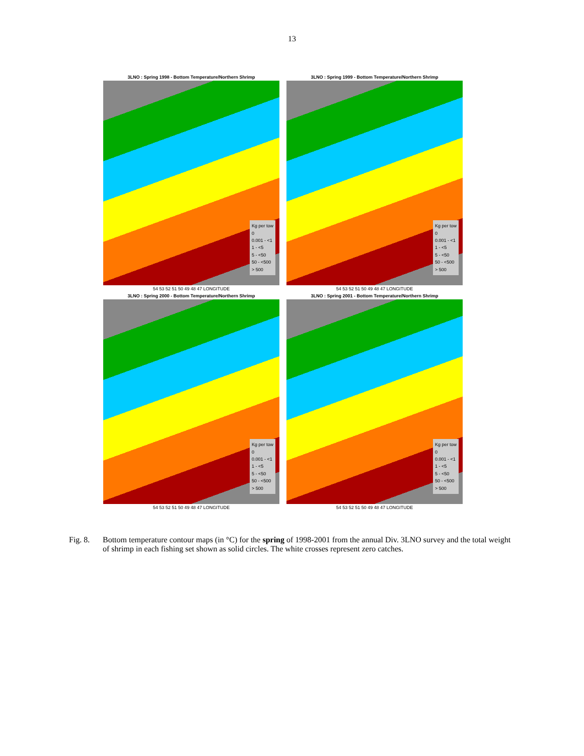13
3LNO : Spring 1998 - Bottom Temperature/Northern Shrimp
Kg per tow
0
0.001 - <1
1 - <5
5 - <50
50 - <500
> 500
54 53 52 51 50 49 48 47 LONGITUDE
3LNO : Spring 1999 - Bottom Temperature/Northern Shrimp
Kg per tow
0
0.001 - <1
1 - <5
5 - <50
50 - <500
> 500
54 53 52 51 50 49 48 47 LONGITUDE
3LNO : Spring 2000 - Bottom Temperature/Northern Shrimp
Kg per tow
0
0.001 - <1
1 - <5
5 - <50
50 - <500
> 500
54 53 52 51 50 49 48 47 LONGITUDE
3LNO : Spring 2001 - Bottom Temperature/Northern Shrimp
Kg per tow
0
0.001 - <1
1 - <5
5 - <50
50 - <500
> 500
54 53 52 51 50 49 48 47 LONGITUDE
Fig. 8.
Bottom temperature contour maps (in °C) for the spring of 1998-2001 from the annual Div. 3LNO survey and the total weight of shrimp in each fishing set shown as solid circles. The white crosses represent zero catches.